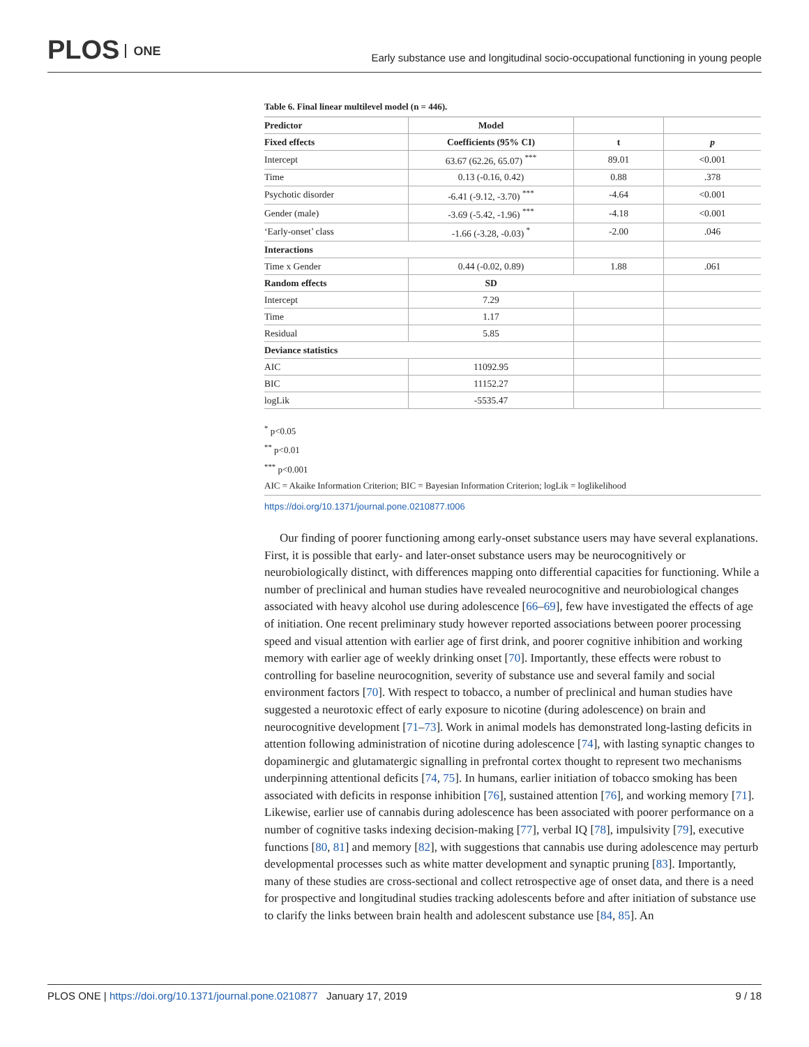PLOS ONE
Early substance use and longitudinal socio-occupational functioning in young people
Table 6. Final linear multilevel model (n = 446).
| Predictor | Model | | |
| --- | --- | --- | --- |
| Fixed effects | Coefficients (95% CI) | t | p |
| Intercept | 63.67 (62.26, 65.07) <sup>***</sup> | 89.01 | <0.001 |
| Time | 0.13 (-0.16, 0.42) | 0.88 | .378 |
| Psychotic disorder | -6.41 (-9.12, -3.70) <sup>***</sup> | -4.64 | <0.001 |
| Gender (male) | -3.69 (-5.42, -1.96) <sup>***</sup> | -4.18 | <0.001 |
| ‘Early-onset’ class | -1.66 (-3.28, -0.03) <sup>*</sup> | -2.00 | .046 |
| Interactions | | | |
| Time x Gender | 0.44 (-0.02, 0.89) | 1.88 | .061 |
| Random effects | SD | | |
| Intercept | 7.29 | | |
| Time | 1.17 | | |
| Residual | 5.85 | | |
| Deviance statistics | | | |
| AIC | 11092.95 | | |
| BIC | 11152.27 | | |
| logLik | -5535.47 | | |
<sup>*</sup> p<0.05
<sup>**</sup> p<0.01
<sup>***</sup> p<0.001
AIC = Akaike Information Criterion; BIC = Bayesian Information Criterion; logLik = loglikelihood
https://doi.org/10.1371/journal.pone.0210877.t006
Our finding of poorer functioning among early-onset substance users may have several explanations. First, it is possible that early- and later-onset substance users may be neurocognitively or neurobiologically distinct, with differences mapping onto differential capacities for functioning. While a number of preclinical and human studies have revealed neurocognitive and neurobiological changes associated with heavy alcohol use during adolescence [66–69], few have investigated the effects of age of initiation. One recent preliminary study however reported associations between poorer processing speed and visual attention with earlier age of first drink, and poorer cognitive inhibition and working memory with earlier age of weekly drinking onset [70]. Importantly, these effects were robust to controlling for baseline neurocognition, severity of substance use and several family and social environment factors [70]. With respect to tobacco, a number of preclinical and human studies have suggested a neurotoxic effect of early exposure to nicotine (during adolescence) on brain and neurocognitive development [71–73]. Work in animal models has demonstrated long-lasting deficits in attention following administration of nicotine during adolescence [74], with lasting synaptic changes to dopaminergic and glutamatergic signalling in prefrontal cortex thought to represent two mechanisms underpinning attentional deficits [74, 75]. In humans, earlier initiation of tobacco smoking has been associated with deficits in response inhibition [76], sustained attention [76], and working memory [71]. Likewise, earlier use of cannabis during adolescence has been associated with poorer performance on a number of cognitive tasks indexing decision-making [77], verbal IQ [78], impulsivity [79], executive functions [80, 81] and memory [82], with suggestions that cannabis use during adolescence may perturb developmental processes such as white matter development and synaptic pruning [83]. Importantly, many of these studies are cross-sectional and collect retrospective age of onset data, and there is a need for prospective and longitudinal studies tracking adolescents before and after initiation of substance use to clarify the links between brain health and adolescent substance use [84, 85]. An
PLOS ONE | https://doi.org/10.1371/journal.pone.0210877 January 17, 2019 9 / 18